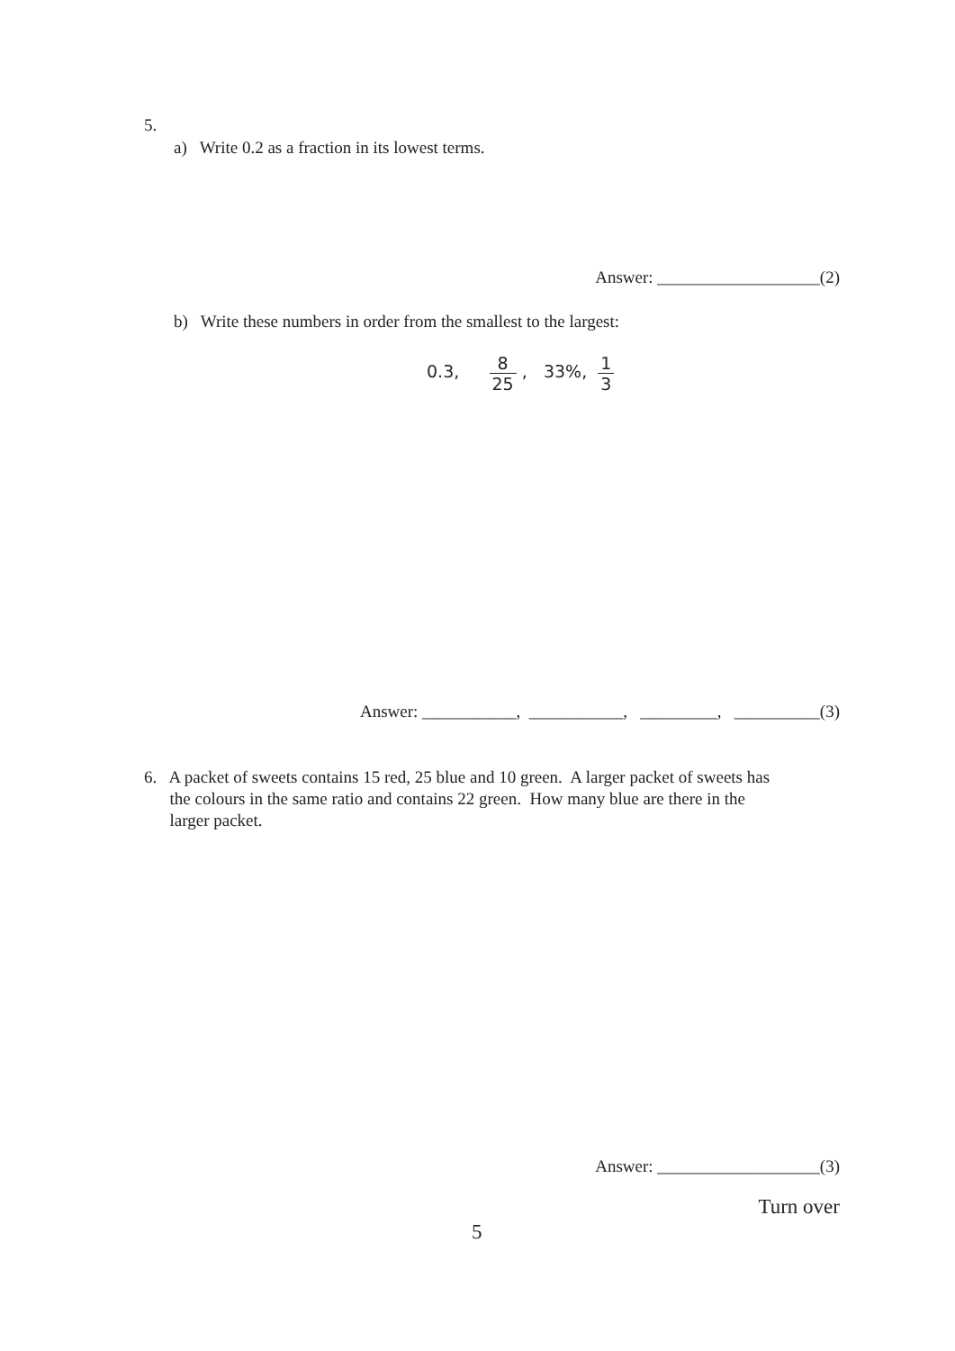5.
a) Write 0.2 as a fraction in its lowest terms.
Answer: ___________________(2)
b) Write these numbers in order from the smallest to the largest:
0.3, 8 25 , 33%, 1 3
Answer: ___________, ___________, _________, __________(3)
6. A packet of sweets contains 15 red, 25 blue and 10 green. A larger packet of sweets has
the colours in the same ratio and contains 22 green. How many blue are there in the
larger packet.
Answer: ___________________(3)
Turn over
5